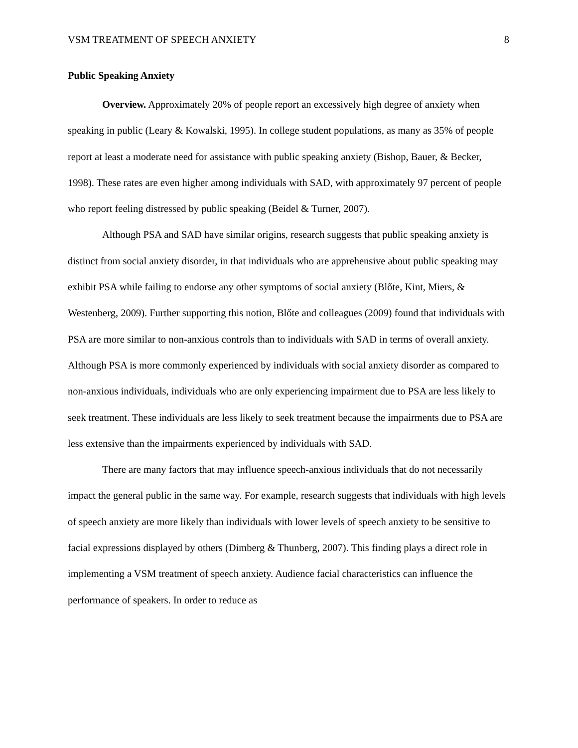VSM TREATMENT OF SPEECH ANXIETY 8
Public Speaking Anxiety
Overview. Approximately 20% of people report an excessively high degree of anxiety when speaking in public (Leary & Kowalski, 1995). In college student populations, as many as 35% of people report at least a moderate need for assistance with public speaking anxiety (Bishop, Bauer, & Becker, 1998). These rates are even higher among individuals with SAD, with approximately 97 percent of people who report feeling distressed by public speaking (Beidel & Turner, 2007).
Although PSA and SAD have similar origins, research suggests that public speaking anxiety is distinct from social anxiety disorder, in that individuals who are apprehensive about public speaking may exhibit PSA while failing to endorse any other symptoms of social anxiety (Blőte, Kint, Miers, & Westenberg, 2009). Further supporting this notion, Blőte and colleagues (2009) found that individuals with PSA are more similar to non-anxious controls than to individuals with SAD in terms of overall anxiety. Although PSA is more commonly experienced by individuals with social anxiety disorder as compared to non-anxious individuals, individuals who are only experiencing impairment due to PSA are less likely to seek treatment. These individuals are less likely to seek treatment because the impairments due to PSA are less extensive than the impairments experienced by individuals with SAD.
There are many factors that may influence speech-anxious individuals that do not necessarily impact the general public in the same way. For example, research suggests that individuals with high levels of speech anxiety are more likely than individuals with lower levels of speech anxiety to be sensitive to facial expressions displayed by others (Dimberg & Thunberg, 2007). This finding plays a direct role in implementing a VSM treatment of speech anxiety. Audience facial characteristics can influence the performance of speakers. In order to reduce as